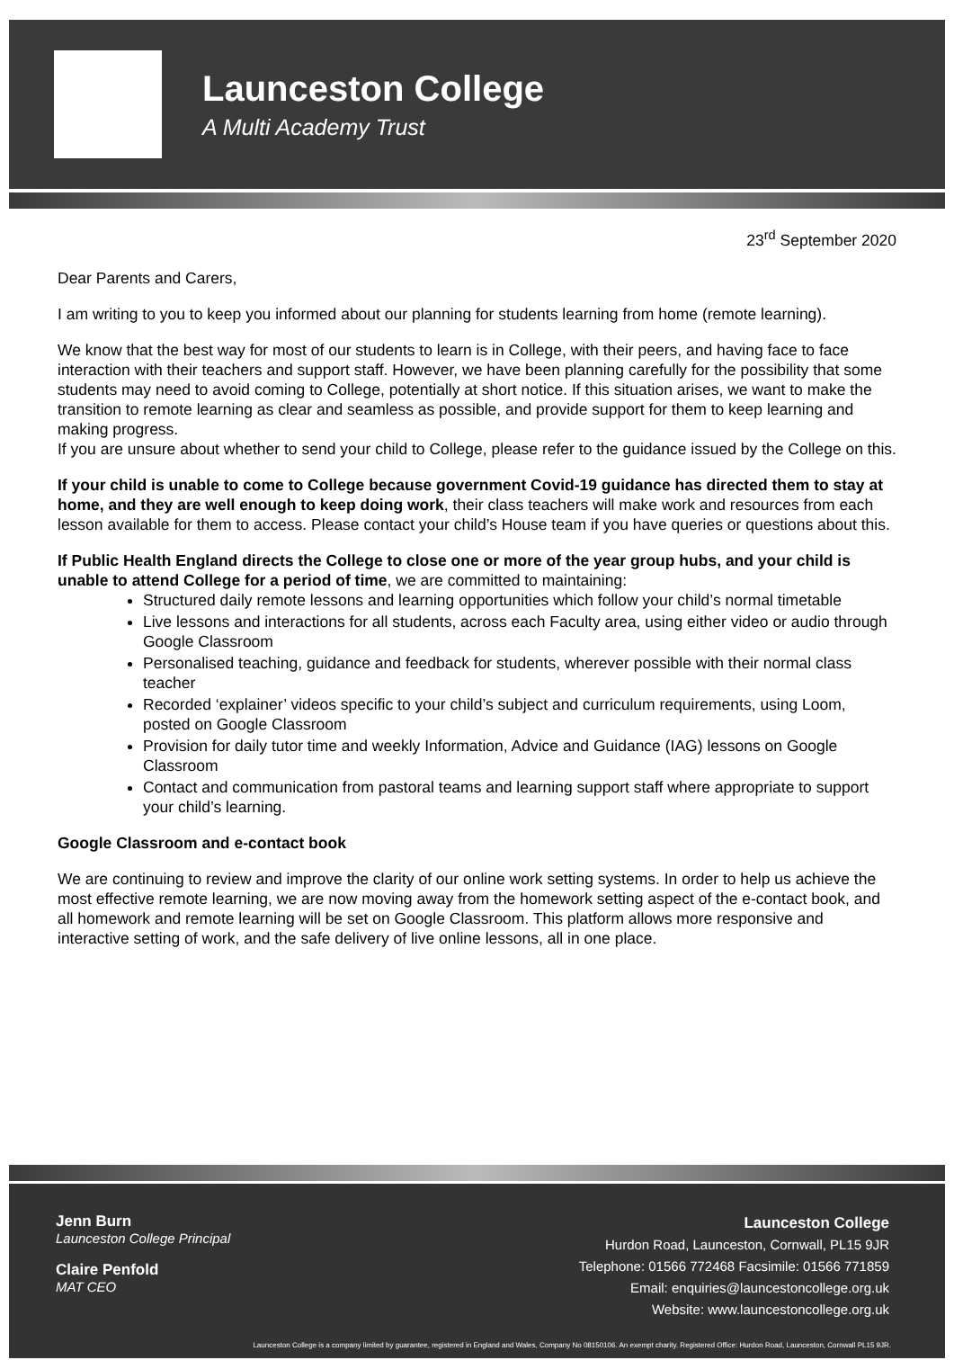Launceston College
A Multi Academy Trust
23<sup>rd</sup> September 2020
Dear Parents and Carers,
I am writing to you to keep you informed about our planning for students learning from home (remote learning).
We know that the best way for most of our students to learn is in College, with their peers, and having face to face interaction with their teachers and support staff. However, we have been planning carefully for the possibility that some students may need to avoid coming to College, potentially at short notice. If this situation arises, we want to make the transition to remote learning as clear and seamless as possible, and provide support for them to keep learning and making progress.
If you are unsure about whether to send your child to College, please refer to the guidance issued by the College on this.
If your child is unable to come to College because government Covid-19 guidance has directed them to stay at home, and they are well enough to keep doing work, their class teachers will make work and resources from each lesson available for them to access. Please contact your child’s House team if you have queries or questions about this.
If Public Health England directs the College to close one or more of the year group hubs, and your child is unable to attend College for a period of time, we are committed to maintaining:
Structured daily remote lessons and learning opportunities which follow your child’s normal timetable
Live lessons and interactions for all students, across each Faculty area, using either video or audio through Google Classroom
Personalised teaching, guidance and feedback for students, wherever possible with their normal class teacher
Recorded ‘explainer’ videos specific to your child’s subject and curriculum requirements, using Loom, posted on Google Classroom
Provision for daily tutor time and weekly Information, Advice and Guidance (IAG) lessons on Google Classroom
Contact and communication from pastoral teams and learning support staff where appropriate to support your child’s learning.
Google Classroom and e-contact book
We are continuing to review and improve the clarity of our online work setting systems. In order to help us achieve the most effective remote learning, we are now moving away from the homework setting aspect of the e-contact book, and all homework and remote learning will be set on Google Classroom. This platform allows more responsive and interactive setting of work, and the safe delivery of live online lessons, all in one place.
Jenn Burn
Launceston College Principal
Claire Penfold
MAT CEO
Launceston College
Hurdon Road, Launceston, Cornwall, PL15 9JR
Telephone: 01566 772468 Facsimile: 01566 771859
Email: enquiries@launcestoncollege.org.uk
Website: www.launcestoncollege.org.uk
Launceston College is a company limited by guarantee, registered in England and Wales, Company No 08150106. An exempt charity. Registered Office: Hurdon Road, Launceston, Cornwall PL15 9JR.